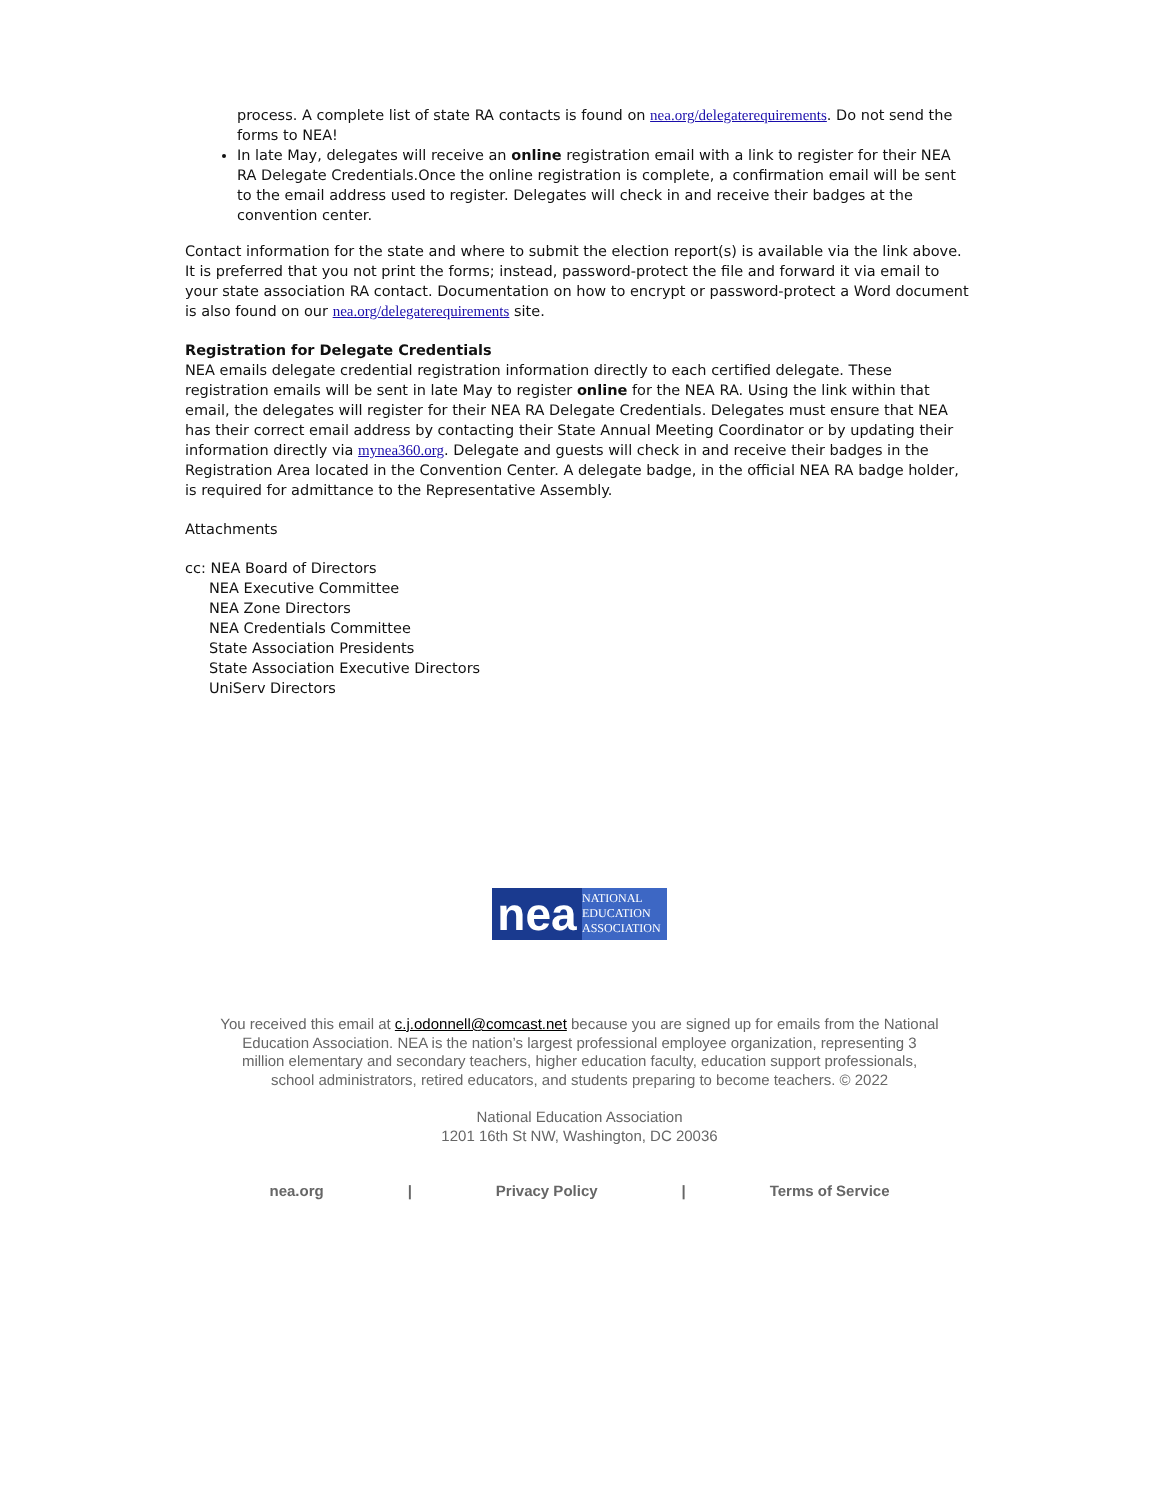process. A complete list of state RA contacts is found on nea.org/delegaterequirements. Do not send the forms to NEA!
In late May, delegates will receive an online registration email with a link to register for their NEA RA Delegate Credentials.Once the online registration is complete, a confirmation email will be sent to the email address used to register. Delegates will check in and receive their badges at the convention center.
Contact information for the state and where to submit the election report(s) is available via the link above. It is preferred that you not print the forms; instead, password-protect the file and forward it via email to your state association RA contact. Documentation on how to encrypt or password-protect a Word document is also found on our nea.org/delegaterequirements site.
Registration for Delegate Credentials
NEA emails delegate credential registration information directly to each certified delegate. These registration emails will be sent in late May to register online for the NEA RA. Using the link within that email, the delegates will register for their NEA RA Delegate Credentials. Delegates must ensure that NEA has their correct email address by contacting their State Annual Meeting Coordinator or by updating their information directly via mynea360.org. Delegate and guests will check in and receive their badges in the Registration Area located in the Convention Center. A delegate badge, in the official NEA RA badge holder, is required for admittance to the Representative Assembly.
Attachments
cc: NEA Board of Directors
NEA Executive Committee
NEA Zone Directors
NEA Credentials Committee
State Association Presidents
State Association Executive Directors
UniServ Directors
nea
NATIONAL
EDUCATION
ASSOCIATION
You received this email at c.j.odonnell@comcast.net because you are signed up for emails from the National Education Association. NEA is the nation’s largest professional employee organization, representing 3 million elementary and secondary teachers, higher education faculty, education support professionals, school administrators, retired educators, and students preparing to become teachers. © 2022
National Education Association
1201 16th St NW, Washington, DC 20036
nea.org | Privacy Policy | Terms of Service